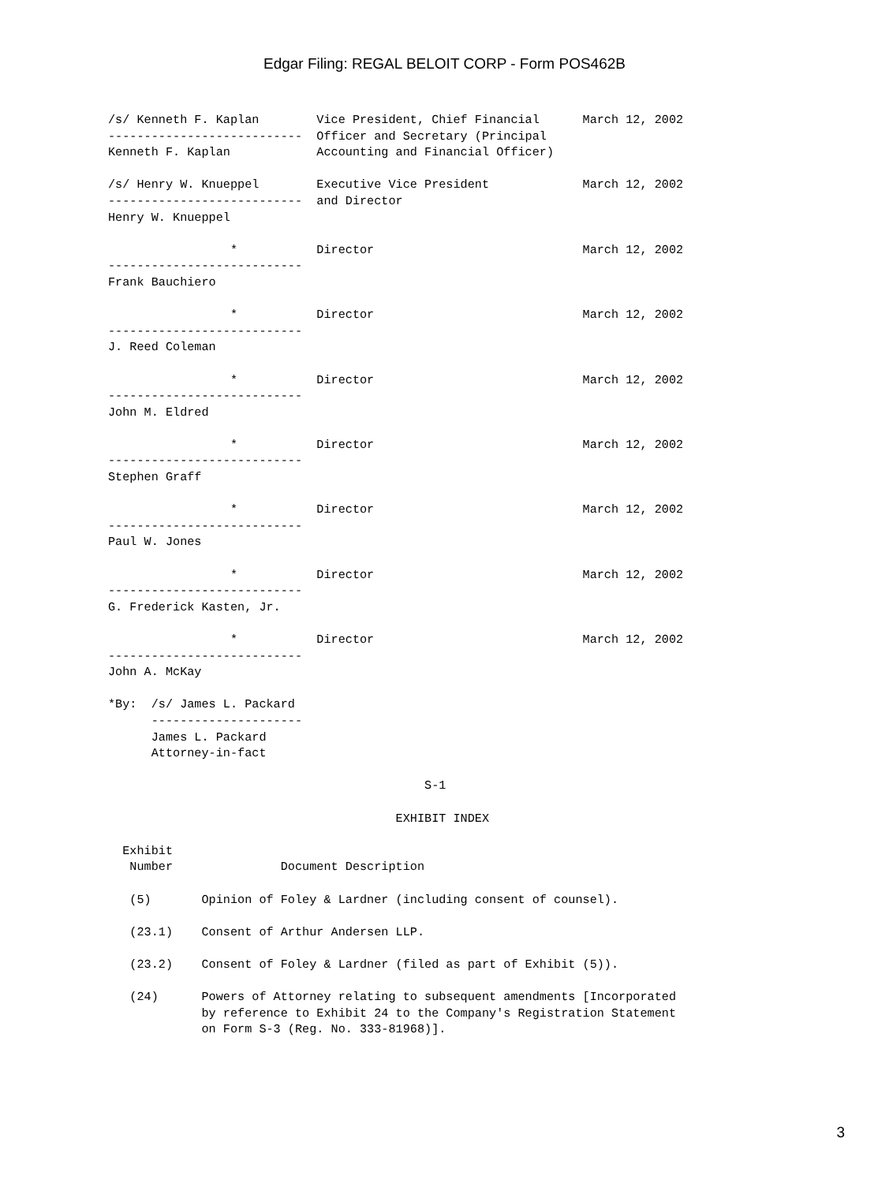Edgar Filing: REGAL BELOIT CORP - Form POS462B
/s/ Kenneth F. Kaplan        Vice President, Chief Financial      March 12, 2002
---------------------------  Officer and Secretary (Principal
Kenneth F. Kaplan            Accounting and Financial Officer)

/s/ Henry W. Knueppel        Executive Vice President             March 12, 2002
---------------------------  and Director
Henry W. Knueppel

                 *           Director                             March 12, 2002
---------------------------
Frank Bauchiero

                 *           Director                             March 12, 2002
---------------------------
J. Reed Coleman

                 *           Director                             March 12, 2002
---------------------------
John M. Eldred

                 *           Director                             March 12, 2002
---------------------------
Stephen Graff

                 *           Director                             March 12, 2002
---------------------------
Paul W. Jones

                 *           Director                             March 12, 2002
---------------------------
G. Frederick Kasten, Jr.

                 *           Director                             March 12, 2002
---------------------------
John A. McKay

*By:  /s/ James L. Packard
      ---------------------
      James L. Packard
      Attorney-in-fact

                                            S-1

                                        EXHIBIT INDEX

  Exhibit
   Number               Document Description

   (5)       Opinion of Foley & Lardner (including consent of counsel).

   (23.1)    Consent of Arthur Andersen LLP.

   (23.2)    Consent of Foley & Lardner (filed as part of Exhibit (5)).

   (24)      Powers of Attorney relating to subsequent amendments [Incorporated
             by reference to Exhibit 24 to the Company's Registration Statement
             on Form S-3 (Reg. No. 333-81968)].
3